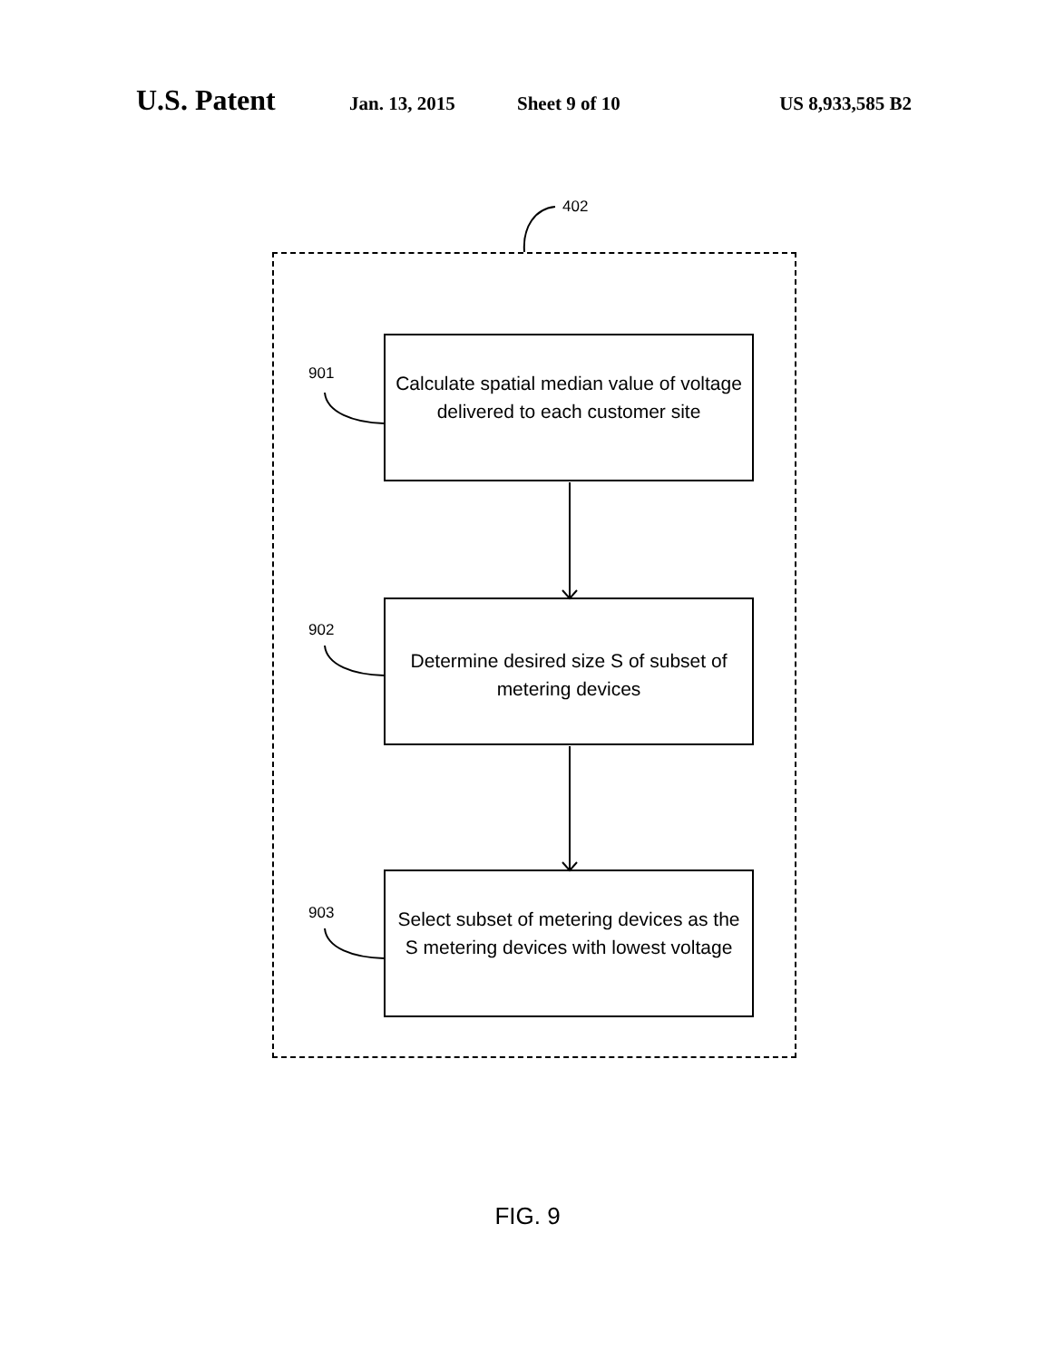U.S. Patent Jan. 13, 2015 Sheet 9 of 10 US 8,933,585 B2
402
901
902
903
Calculate spatial median value of voltage delivered to each customer site
Determine desired size S of subset of metering devices
Select subset of metering devices as the S metering devices with lowest voltage
FIG. 9